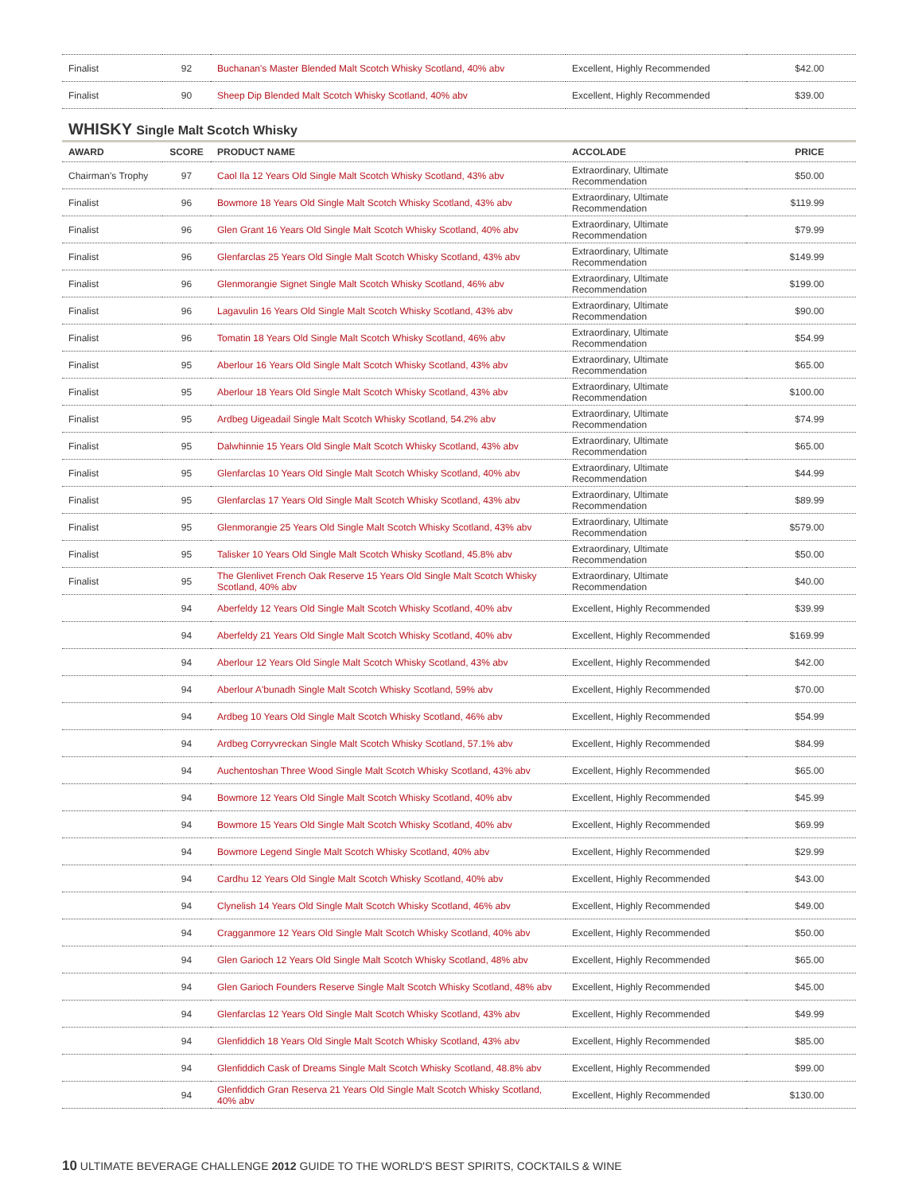| Finalist | 92 | Buchanan's Master Blended Malt Scotch Whisky Scotland, 40% abv | Excellent, Highly Recommended | $42.00 |
| Finalist | 90 | Sheep Dip Blended Malt Scotch Whisky Scotland, 40% abv | Excellent, Highly Recommended | $39.00 |
WHISKY Single Malt Scotch Whisky
| AWARD | SCORE | PRODUCT NAME | ACCOLADE | PRICE |
| --- | --- | --- | --- | --- |
| Chairman's Trophy | 97 | Caol Ila 12 Years Old Single Malt Scotch Whisky Scotland, 43% abv | Extraordinary, Ultimate Recommendation | $50.00 |
| Finalist | 96 | Bowmore 18 Years Old Single Malt Scotch Whisky Scotland, 43% abv | Extraordinary, Ultimate Recommendation | $119.99 |
| Finalist | 96 | Glen Grant 16 Years Old Single Malt Scotch Whisky Scotland, 40% abv | Extraordinary, Ultimate Recommendation | $79.99 |
| Finalist | 96 | Glenfarclas 25 Years Old Single Malt Scotch Whisky Scotland, 43% abv | Extraordinary, Ultimate Recommendation | $149.99 |
| Finalist | 96 | Glenmorangie Signet Single Malt Scotch Whisky Scotland, 46% abv | Extraordinary, Ultimate Recommendation | $199.00 |
| Finalist | 96 | Lagavulin 16 Years Old Single Malt Scotch Whisky Scotland, 43% abv | Extraordinary, Ultimate Recommendation | $90.00 |
| Finalist | 96 | Tomatin 18 Years Old Single Malt Scotch Whisky Scotland, 46% abv | Extraordinary, Ultimate Recommendation | $54.99 |
| Finalist | 95 | Aberlour 16 Years Old Single Malt Scotch Whisky Scotland, 43% abv | Extraordinary, Ultimate Recommendation | $65.00 |
| Finalist | 95 | Aberlour 18 Years Old Single Malt Scotch Whisky Scotland, 43% abv | Extraordinary, Ultimate Recommendation | $100.00 |
| Finalist | 95 | Ardbeg Uigeadail Single Malt Scotch Whisky Scotland, 54.2% abv | Extraordinary, Ultimate Recommendation | $74.99 |
| Finalist | 95 | Dalwhinnie 15 Years Old Single Malt Scotch Whisky Scotland, 43% abv | Extraordinary, Ultimate Recommendation | $65.00 |
| Finalist | 95 | Glenfarclas 10 Years Old Single Malt Scotch Whisky Scotland, 40% abv | Extraordinary, Ultimate Recommendation | $44.99 |
| Finalist | 95 | Glenfarclas 17 Years Old Single Malt Scotch Whisky Scotland, 43% abv | Extraordinary, Ultimate Recommendation | $89.99 |
| Finalist | 95 | Glenmorangie 25 Years Old Single Malt Scotch Whisky Scotland, 43% abv | Extraordinary, Ultimate Recommendation | $579.00 |
| Finalist | 95 | Talisker 10 Years Old Single Malt Scotch Whisky Scotland, 45.8% abv | Extraordinary, Ultimate Recommendation | $50.00 |
| Finalist | 95 | The Glenlivet French Oak Reserve 15 Years Old Single Malt Scotch Whisky Scotland, 40% abv | Extraordinary, Ultimate Recommendation | $40.00 |
| | 94 | Aberfeldy 12 Years Old Single Malt Scotch Whisky Scotland, 40% abv | Excellent, Highly Recommended | $39.99 |
| | 94 | Aberfeldy 21 Years Old Single Malt Scotch Whisky Scotland, 40% abv | Excellent, Highly Recommended | $169.99 |
| | 94 | Aberlour 12 Years Old Single Malt Scotch Whisky Scotland, 43% abv | Excellent, Highly Recommended | $42.00 |
| | 94 | Aberlour A'bunadh Single Malt Scotch Whisky Scotland, 59% abv | Excellent, Highly Recommended | $70.00 |
| | 94 | Ardbeg 10 Years Old Single Malt Scotch Whisky Scotland, 46% abv | Excellent, Highly Recommended | $54.99 |
| | 94 | Ardbeg Corryvreckan Single Malt Scotch Whisky Scotland, 57.1% abv | Excellent, Highly Recommended | $84.99 |
| | 94 | Auchentoshan Three Wood Single Malt Scotch Whisky Scotland, 43% abv | Excellent, Highly Recommended | $65.00 |
| | 94 | Bowmore 12 Years Old Single Malt Scotch Whisky Scotland, 40% abv | Excellent, Highly Recommended | $45.99 |
| | 94 | Bowmore 15 Years Old Single Malt Scotch Whisky Scotland, 40% abv | Excellent, Highly Recommended | $69.99 |
| | 94 | Bowmore Legend Single Malt Scotch Whisky Scotland, 40% abv | Excellent, Highly Recommended | $29.99 |
| | 94 | Cardhu 12 Years Old Single Malt Scotch Whisky Scotland, 40% abv | Excellent, Highly Recommended | $43.00 |
| | 94 | Clynelish 14 Years Old Single Malt Scotch Whisky Scotland, 46% abv | Excellent, Highly Recommended | $49.00 |
| | 94 | Cragganmore 12 Years Old Single Malt Scotch Whisky Scotland, 40% abv | Excellent, Highly Recommended | $50.00 |
| | 94 | Glen Garioch 12 Years Old Single Malt Scotch Whisky Scotland, 48% abv | Excellent, Highly Recommended | $65.00 |
| | 94 | Glen Garioch Founders Reserve Single Malt Scotch Whisky Scotland, 48% abv | Excellent, Highly Recommended | $45.00 |
| | 94 | Glenfarclas 12 Years Old Single Malt Scotch Whisky Scotland, 43% abv | Excellent, Highly Recommended | $49.99 |
| | 94 | Glenfiddich 18 Years Old Single Malt Scotch Whisky Scotland, 43% abv | Excellent, Highly Recommended | $85.00 |
| | 94 | Glenfiddich Cask of Dreams Single Malt Scotch Whisky Scotland, 48.8% abv | Excellent, Highly Recommended | $99.00 |
| | 94 | Glenfiddich Gran Reserva 21 Years Old Single Malt Scotch Whisky Scotland, 40% abv | Excellent, Highly Recommended | $130.00 |
10 ULTIMATE BEVERAGE CHALLENGE 2012 GUIDE TO THE WORLD'S BEST SPIRITS, COCKTAILS & WINE